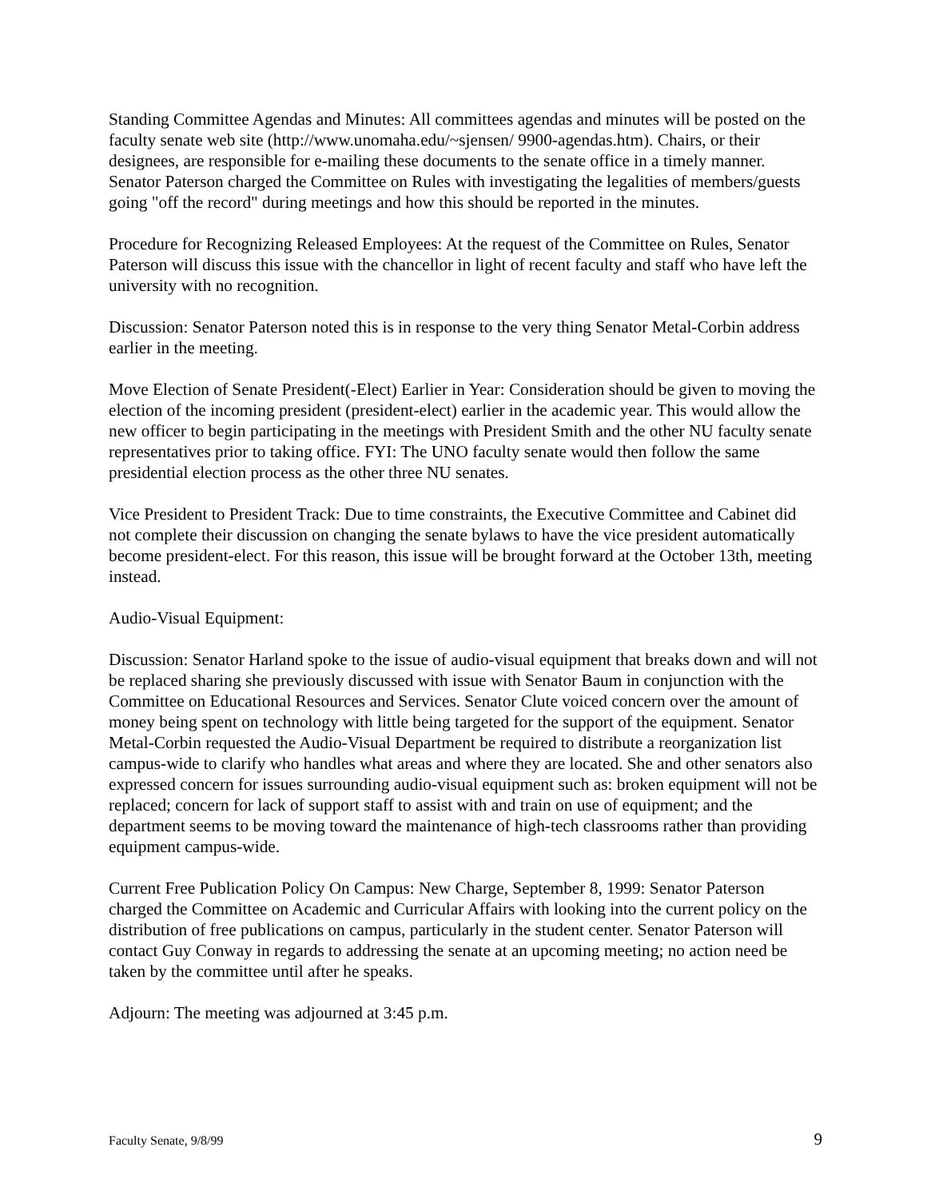Standing Committee Agendas and Minutes: All committees agendas and minutes will be posted on the faculty senate web site (http://www.unomaha.edu/~sjensen/ 9900-agendas.htm). Chairs, or their designees, are responsible for e-mailing these documents to the senate office in a timely manner. Senator Paterson charged the Committee on Rules with investigating the legalities of members/guests going "off the record" during meetings and how this should be reported in the minutes.
Procedure for Recognizing Released Employees: At the request of the Committee on Rules, Senator Paterson will discuss this issue with the chancellor in light of recent faculty and staff who have left the university with no recognition.
Discussion: Senator Paterson noted this is in response to the very thing Senator Metal-Corbin address earlier in the meeting.
Move Election of Senate President(-Elect) Earlier in Year: Consideration should be given to moving the election of the incoming president (president-elect) earlier in the academic year. This would allow the new officer to begin participating in the meetings with President Smith and the other NU faculty senate representatives prior to taking office. FYI: The UNO faculty senate would then follow the same presidential election process as the other three NU senates.
Vice President to President Track: Due to time constraints, the Executive Committee and Cabinet did not complete their discussion on changing the senate bylaws to have the vice president automatically become president-elect. For this reason, this issue will be brought forward at the October 13th, meeting instead.
Audio-Visual Equipment:
Discussion: Senator Harland spoke to the issue of audio-visual equipment that breaks down and will not be replaced sharing she previously discussed with issue with Senator Baum in conjunction with the Committee on Educational Resources and Services. Senator Clute voiced concern over the amount of money being spent on technology with little being targeted for the support of the equipment. Senator Metal-Corbin requested the Audio-Visual Department be required to distribute a reorganization list campus-wide to clarify who handles what areas and where they are located. She and other senators also expressed concern for issues surrounding audio-visual equipment such as: broken equipment will not be replaced; concern for lack of support staff to assist with and train on use of equipment; and the department seems to be moving toward the maintenance of high-tech classrooms rather than providing equipment campus-wide.
Current Free Publication Policy On Campus: New Charge, September 8, 1999: Senator Paterson charged the Committee on Academic and Curricular Affairs with looking into the current policy on the distribution of free publications on campus, particularly in the student center. Senator Paterson will contact Guy Conway in regards to addressing the senate at an upcoming meeting; no action need be taken by the committee until after he speaks.
Adjourn: The meeting was adjourned at 3:45 p.m.
Faculty Senate, 9/8/99 9